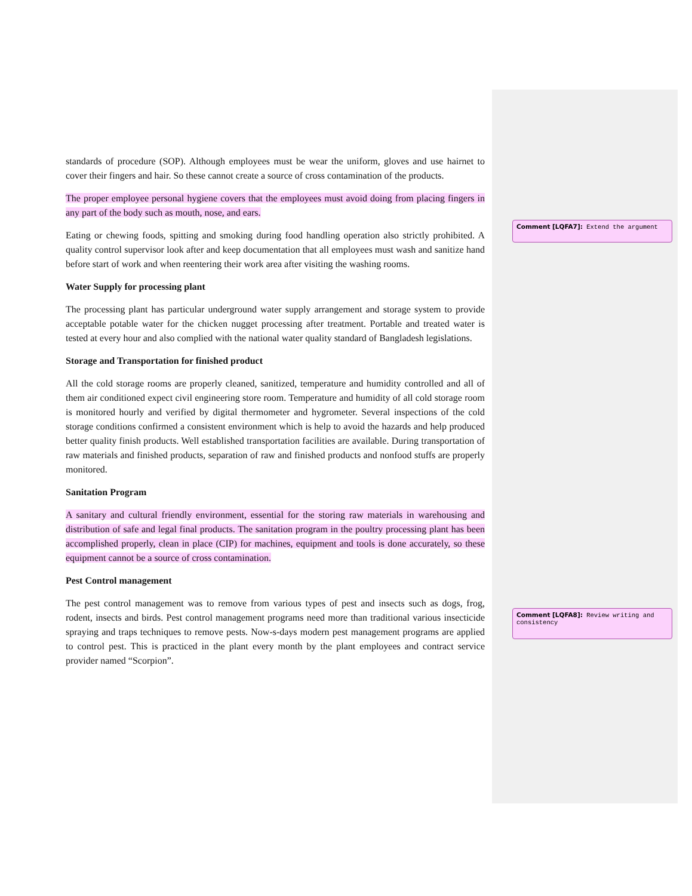standards of procedure (SOP). Although employees must be wear the uniform, gloves and use hairnet to cover their fingers and hair. So these cannot create a source of cross contamination of the products.
The proper employee personal hygiene covers that the employees must avoid doing from placing fingers in any part of the body such as mouth, nose, and ears.
Eating or chewing foods, spitting and smoking during food handling operation also strictly prohibited. A quality control supervisor look after and keep documentation that all employees must wash and sanitize hand before start of work and when reentering their work area after visiting the washing rooms.
Water Supply for processing plant
The processing plant has particular underground water supply arrangement and storage system to provide acceptable potable water for the chicken nugget processing after treatment. Portable and treated water is tested at every hour and also complied with the national water quality standard of Bangladesh legislations.
Storage and Transportation for finished product
All the cold storage rooms are properly cleaned, sanitized, temperature and humidity controlled and all of them air conditioned expect civil engineering store room. Temperature and humidity of all cold storage room is monitored hourly and verified by digital thermometer and hygrometer. Several inspections of the cold storage conditions confirmed a consistent environment which is help to avoid the hazards and help produced better quality finish products. Well established transportation facilities are available. During transportation of raw materials and finished products, separation of raw and finished products and nonfood stuffs are properly monitored.
Sanitation Program
A sanitary and cultural friendly environment, essential for the storing raw materials in warehousing and distribution of safe and legal final products. The sanitation program in the poultry processing plant has been accomplished properly, clean in place (CIP) for machines, equipment and tools is done accurately, so these equipment cannot be a source of cross contamination.
Pest Control management
The pest control management was to remove from various types of pest and insects such as dogs, frog, rodent, insects and birds. Pest control management programs need more than traditional various insecticide spraying and traps techniques to remove pests. Now-s-days modern pest management programs are applied to control pest. This is practiced in the plant every month by the plant employees and contract service provider named “Scorpion”.
Comment [LQFA7]: Extend the argument
Comment [LQFA8]: Review writing and consistency